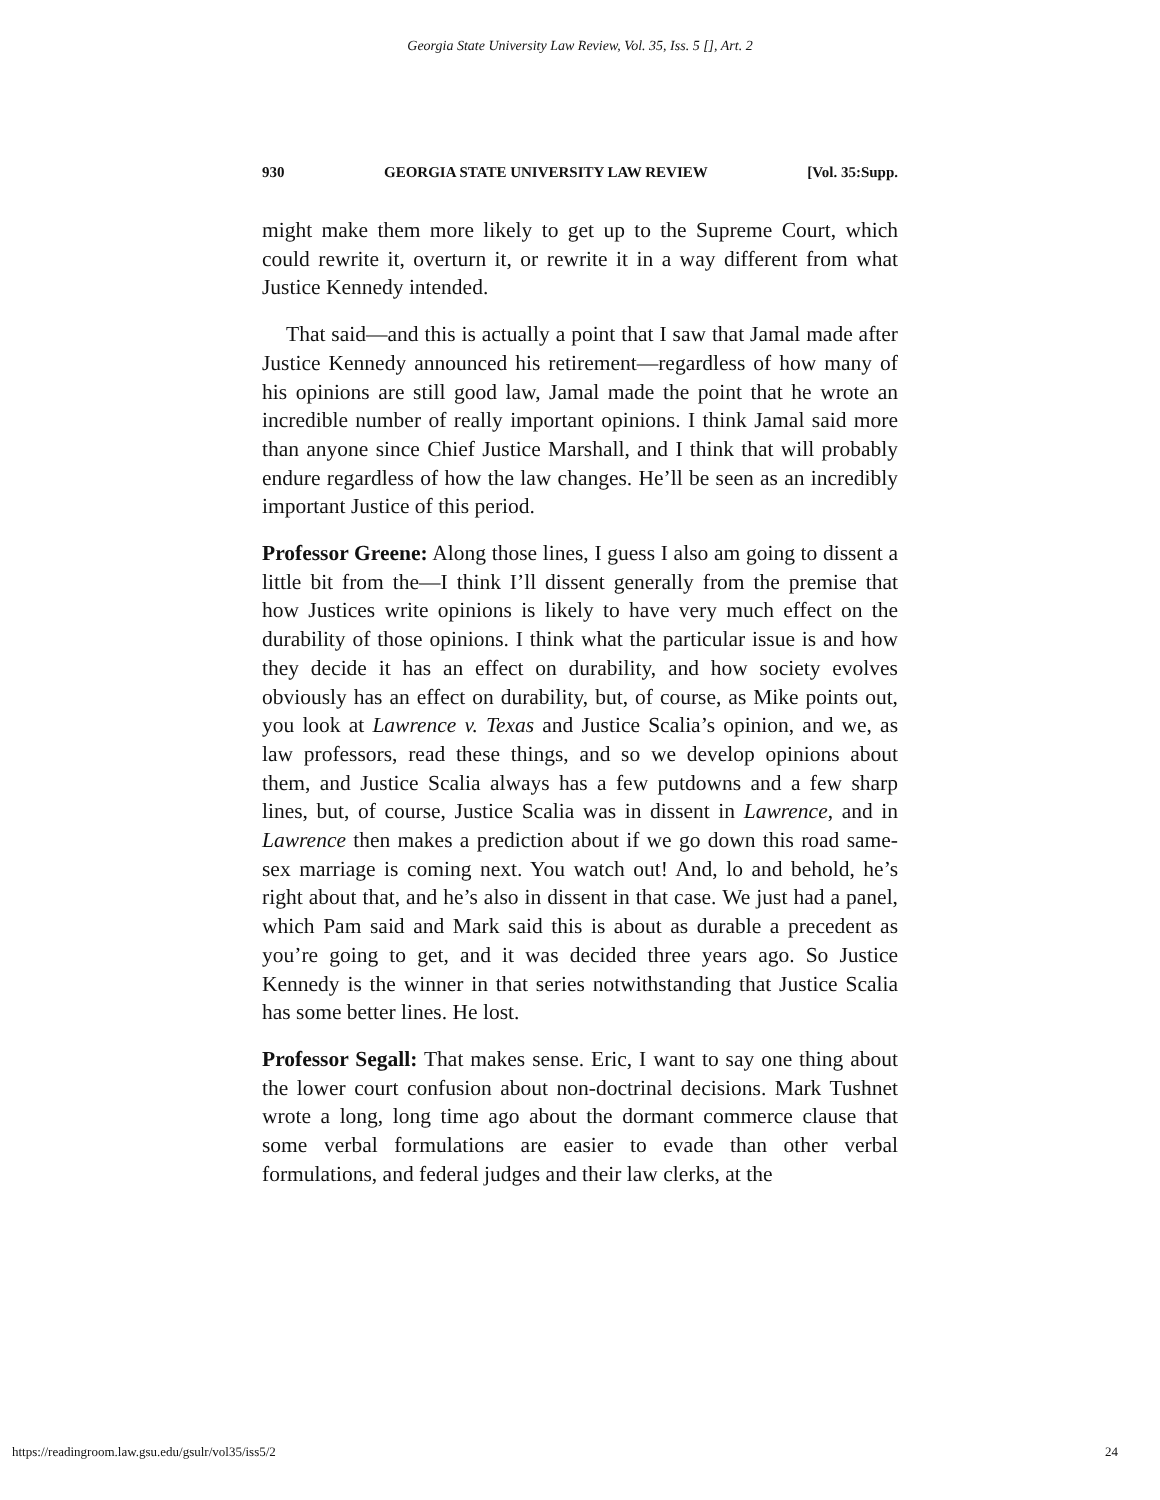Georgia State University Law Review, Vol. 35, Iss. 5 [], Art. 2
930 GEORGIA STATE UNIVERSITY LAW REVIEW [Vol. 35:Supp.
might make them more likely to get up to the Supreme Court, which could rewrite it, overturn it, or rewrite it in a way different from what Justice Kennedy intended.
That said—and this is actually a point that I saw that Jamal made after Justice Kennedy announced his retirement—regardless of how many of his opinions are still good law, Jamal made the point that he wrote an incredible number of really important opinions. I think Jamal said more than anyone since Chief Justice Marshall, and I think that will probably endure regardless of how the law changes. He’ll be seen as an incredibly important Justice of this period.
Professor Greene: Along those lines, I guess I also am going to dissent a little bit from the—I think I’ll dissent generally from the premise that how Justices write opinions is likely to have very much effect on the durability of those opinions. I think what the particular issue is and how they decide it has an effect on durability, and how society evolves obviously has an effect on durability, but, of course, as Mike points out, you look at Lawrence v. Texas and Justice Scalia’s opinion, and we, as law professors, read these things, and so we develop opinions about them, and Justice Scalia always has a few putdowns and a few sharp lines, but, of course, Justice Scalia was in dissent in Lawrence, and in Lawrence then makes a prediction about if we go down this road same-sex marriage is coming next. You watch out! And, lo and behold, he’s right about that, and he’s also in dissent in that case. We just had a panel, which Pam said and Mark said this is about as durable a precedent as you’re going to get, and it was decided three years ago. So Justice Kennedy is the winner in that series notwithstanding that Justice Scalia has some better lines. He lost.
Professor Segall: That makes sense. Eric, I want to say one thing about the lower court confusion about non-doctrinal decisions. Mark Tushnet wrote a long, long time ago about the dormant commerce clause that some verbal formulations are easier to evade than other verbal formulations, and federal judges and their law clerks, at the
https://readingroom.law.gsu.edu/gsulr/vol35/iss5/2 24